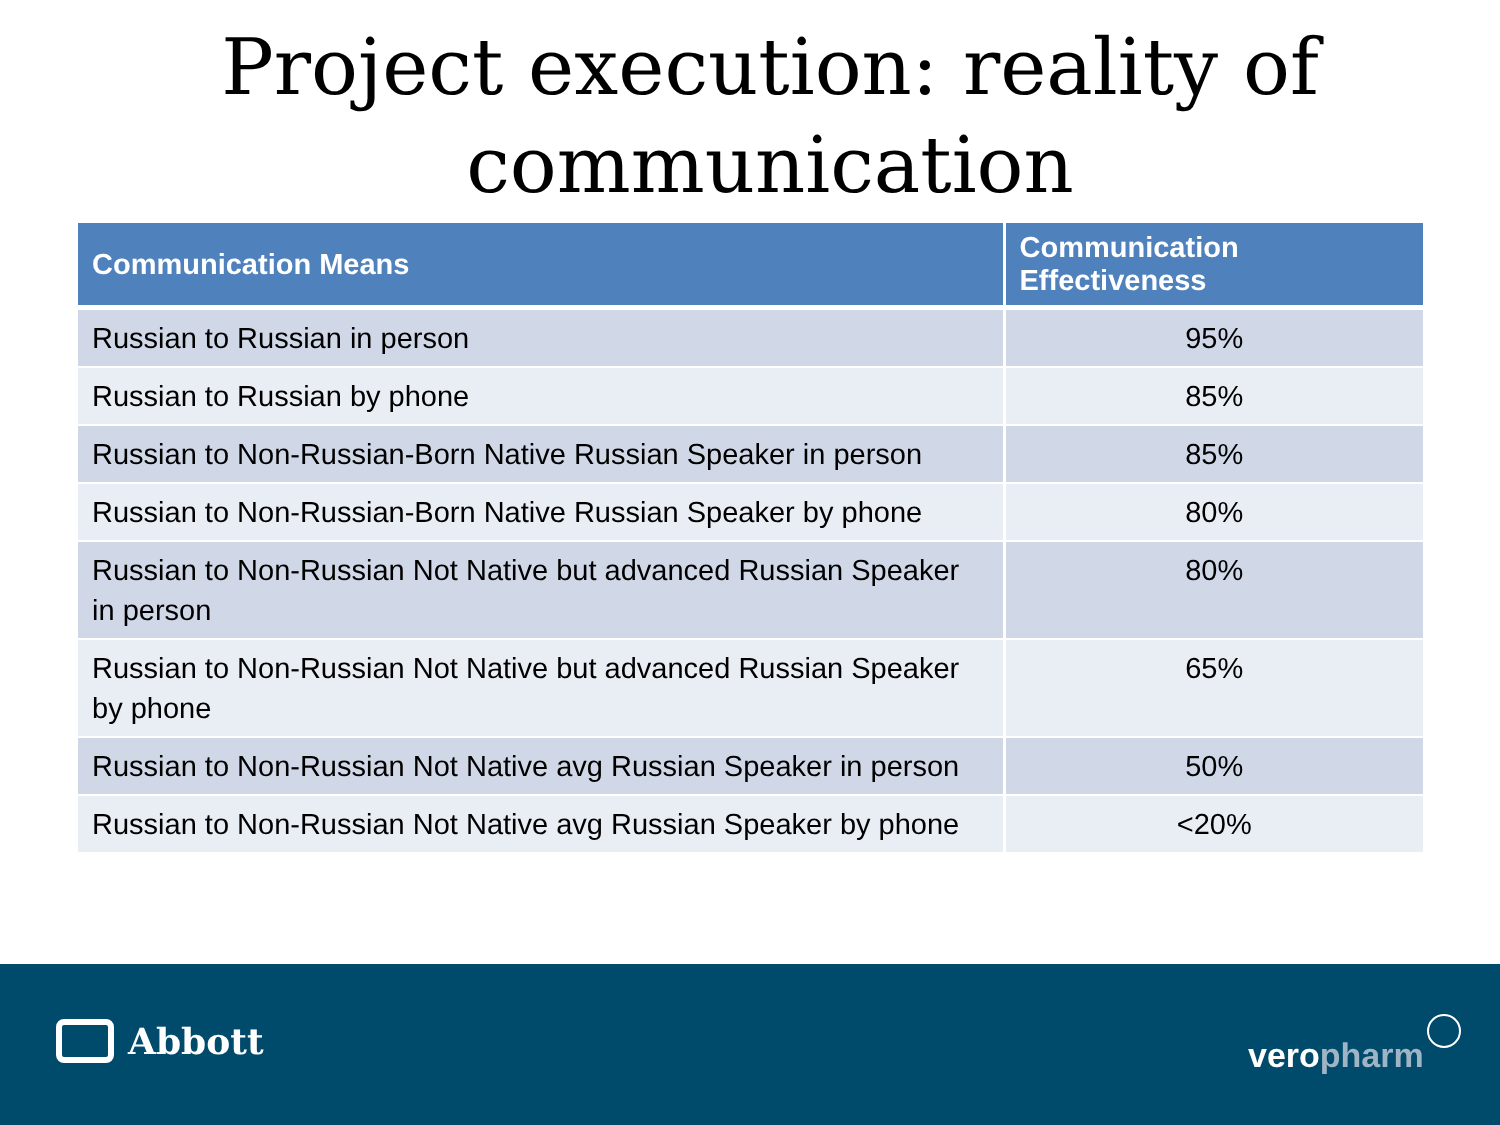Project execution: reality of communication
| Communication Means | Communication Effectiveness |
| --- | --- |
| Russian to Russian in person | 95% |
| Russian to Russian by phone | 85% |
| Russian to Non-Russian-Born Native Russian Speaker in person | 85% |
| Russian to Non-Russian-Born Native Russian Speaker by phone | 80% |
| Russian to Non-Russian Not Native but advanced Russian Speaker in person | 80% |
| Russian to Non-Russian Not Native but advanced Russian Speaker by phone | 65% |
| Russian to Non-Russian Not Native avg Russian Speaker in person | 50% |
| Russian to Non-Russian Not Native avg Russian Speaker by phone | <20% |
Abbott veropharm